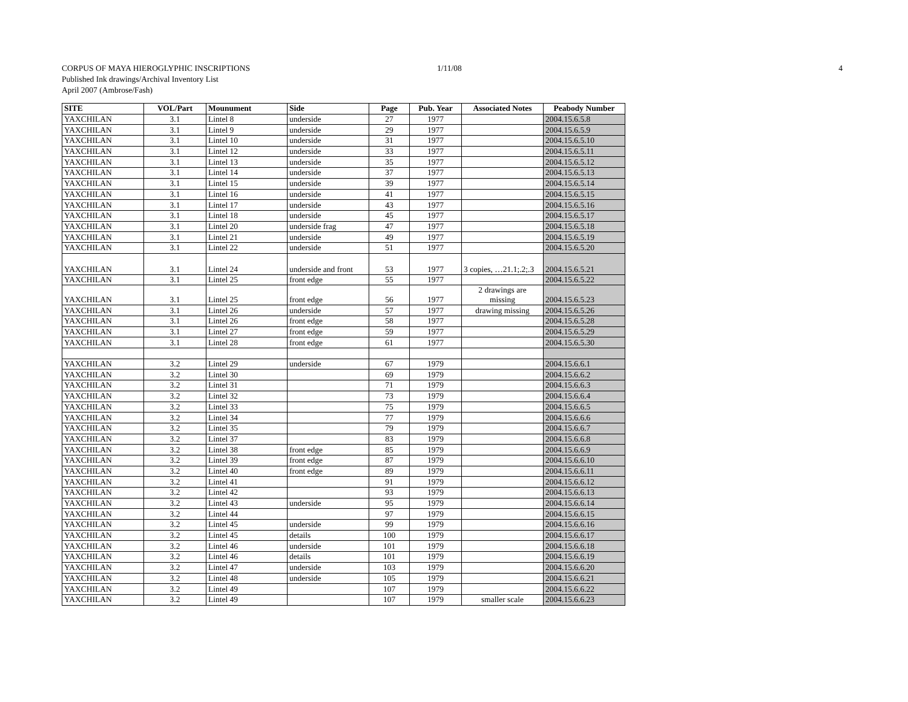CORPUS OF MAYA HIEROGLYPHIC INSCRIPTIONS 1/11/08 4
Published Ink drawings/Archival Inventory List
April 2007 (Ambrose/Fash)
| SITE | VOL/Part | Mounument | Side | Page | Pub. Year | Associated Notes | Peabody Number |
| --- | --- | --- | --- | --- | --- | --- | --- |
| YAXCHILAN | 3.1 | Lintel 8 | underside | 27 | 1977 | | 2004.15.6.5.8 |
| YAXCHILAN | 3.1 | Lintel 9 | underside | 29 | 1977 | | 2004.15.6.5.9 |
| YAXCHILAN | 3.1 | Lintel 10 | underside | 31 | 1977 | | 2004.15.6.5.10 |
| YAXCHILAN | 3.1 | Lintel 12 | underside | 33 | 1977 | | 2004.15.6.5.11 |
| YAXCHILAN | 3.1 | Lintel 13 | underside | 35 | 1977 | | 2004.15.6.5.12 |
| YAXCHILAN | 3.1 | Lintel 14 | underside | 37 | 1977 | | 2004.15.6.5.13 |
| YAXCHILAN | 3.1 | Lintel 15 | underside | 39 | 1977 | | 2004.15.6.5.14 |
| YAXCHILAN | 3.1 | Lintel 16 | underside | 41 | 1977 | | 2004.15.6.5.15 |
| YAXCHILAN | 3.1 | Lintel 17 | underside | 43 | 1977 | | 2004.15.6.5.16 |
| YAXCHILAN | 3.1 | Lintel 18 | underside | 45 | 1977 | | 2004.15.6.5.17 |
| YAXCHILAN | 3.1 | Lintel 20 | underside frag | 47 | 1977 | | 2004.15.6.5.18 |
| YAXCHILAN | 3.1 | Lintel 21 | underside | 49 | 1977 | | 2004.15.6.5.19 |
| YAXCHILAN | 3.1 | Lintel 22 | underside | 51 | 1977 | | 2004.15.6.5.20 |
| YAXCHILAN | 3.1 | Lintel 24 | underside and front | 53 | 1977 | 3 copies, …21.1;.2;.3 | 2004.15.6.5.21 |
| YAXCHILAN | 3.1 | Lintel 25 | front edge | 55 | 1977 | | 2004.15.6.5.22 |
| YAXCHILAN | 3.1 | Lintel 25 | front edge | 56 | 1977 | 2 drawings are missing | 2004.15.6.5.23 |
| YAXCHILAN | 3.1 | Lintel 26 | underside | 57 | 1977 | drawing missing | 2004.15.6.5.26 |
| YAXCHILAN | 3.1 | Lintel 26 | front edge | 58 | 1977 | | 2004.15.6.5.28 |
| YAXCHILAN | 3.1 | Lintel 27 | front edge | 59 | 1977 | | 2004.15.6.5.29 |
| YAXCHILAN | 3.1 | Lintel 28 | front edge | 61 | 1977 | | 2004.15.6.5.30 |
| YAXCHILAN | 3.2 | Lintel 29 | underside | 67 | 1979 | | 2004.15.6.6.1 |
| YAXCHILAN | 3.2 | Lintel 30 | | 69 | 1979 | | 2004.15.6.6.2 |
| YAXCHILAN | 3.2 | Lintel 31 | | 71 | 1979 | | 2004.15.6.6.3 |
| YAXCHILAN | 3.2 | Lintel 32 | | 73 | 1979 | | 2004.15.6.6.4 |
| YAXCHILAN | 3.2 | Lintel 33 | | 75 | 1979 | | 2004.15.6.6.5 |
| YAXCHILAN | 3.2 | Lintel 34 | | 77 | 1979 | | 2004.15.6.6.6 |
| YAXCHILAN | 3.2 | Lintel 35 | | 79 | 1979 | | 2004.15.6.6.7 |
| YAXCHILAN | 3.2 | Lintel 37 | | 83 | 1979 | | 2004.15.6.6.8 |
| YAXCHILAN | 3.2 | Lintel 38 | front edge | 85 | 1979 | | 2004.15.6.6.9 |
| YAXCHILAN | 3.2 | Lintel 39 | front edge | 87 | 1979 | | 2004.15.6.6.10 |
| YAXCHILAN | 3.2 | Lintel 40 | front edge | 89 | 1979 | | 2004.15.6.6.11 |
| YAXCHILAN | 3.2 | Lintel 41 | | 91 | 1979 | | 2004.15.6.6.12 |
| YAXCHILAN | 3.2 | Lintel 42 | | 93 | 1979 | | 2004.15.6.6.13 |
| YAXCHILAN | 3.2 | Lintel 43 | underside | 95 | 1979 | | 2004.15.6.6.14 |
| YAXCHILAN | 3.2 | Lintel 44 | | 97 | 1979 | | 2004.15.6.6.15 |
| YAXCHILAN | 3.2 | Lintel 45 | underside | 99 | 1979 | | 2004.15.6.6.16 |
| YAXCHILAN | 3.2 | Lintel 45 | details | 100 | 1979 | | 2004.15.6.6.17 |
| YAXCHILAN | 3.2 | Lintel 46 | underside | 101 | 1979 | | 2004.15.6.6.18 |
| YAXCHILAN | 3.2 | Lintel 46 | details | 101 | 1979 | | 2004.15.6.6.19 |
| YAXCHILAN | 3.2 | Lintel 47 | underside | 103 | 1979 | | 2004.15.6.6.20 |
| YAXCHILAN | 3.2 | Lintel 48 | underside | 105 | 1979 | | 2004.15.6.6.21 |
| YAXCHILAN | 3.2 | Lintel 49 | | 107 | 1979 | | 2004.15.6.6.22 |
| YAXCHILAN | 3.2 | Lintel 49 | | 107 | 1979 | smaller scale | 2004.15.6.6.23 |